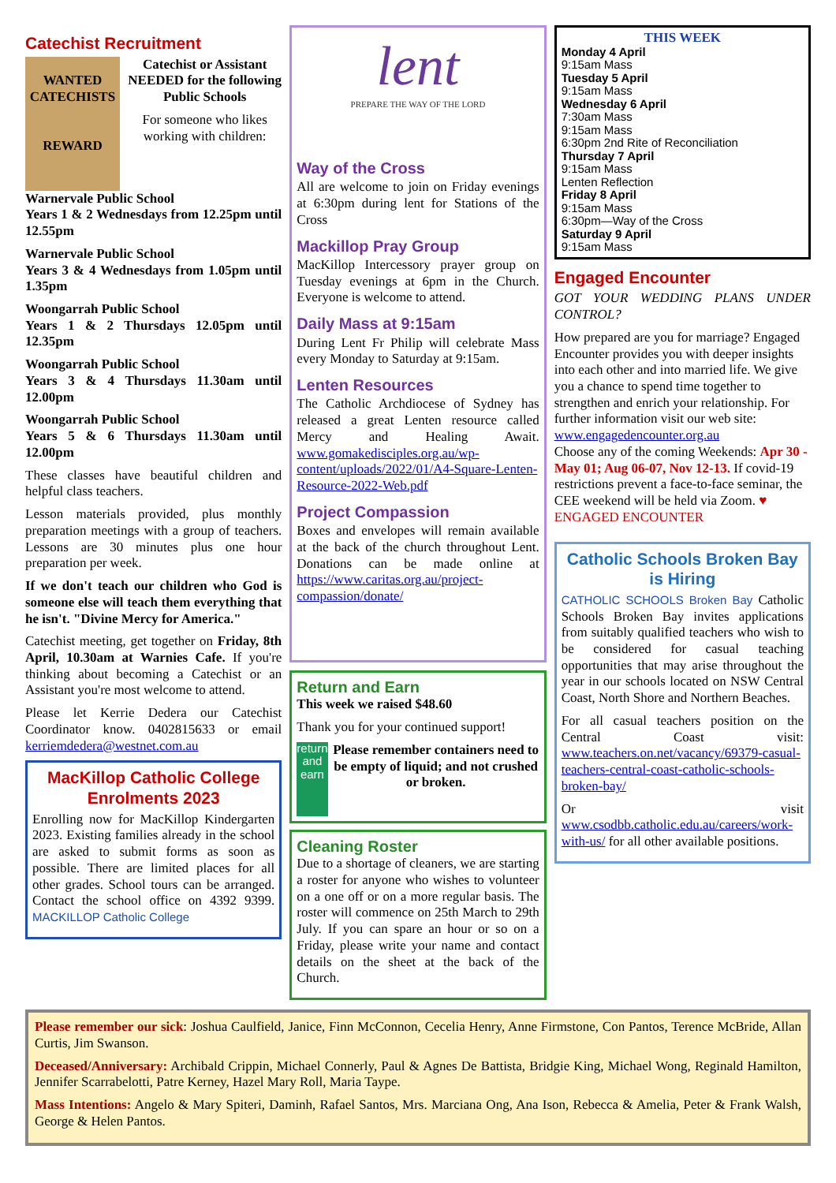Catechist Recruitment
WANTED
CATECHISTS
REWARD
Catechist or Assistant NEEDED for the following Public Schools
For someone who likes working with children:
Warnervale Public School
Years 1 & 2 Wednesdays from 12.25pm until 12.55pm
Warnervale Public School
Years 3 & 4 Wednesdays from 1.05pm until 1.35pm
Woongarrah Public School
Years 1 & 2 Thursdays 12.05pm until 12.35pm
Woongarrah Public School
Years 3 & 4 Thursdays 11.30am until 12.00pm
Woongarrah Public School
Years 5 & 6 Thursdays 11.30am until 12.00pm
These classes have beautiful children and helpful class teachers.
Lesson materials provided, plus monthly preparation meetings with a group of teachers. Lessons are 30 minutes plus one hour preparation per week.
If we don't teach our children who God is someone else will teach them everything that he isn't. "Divine Mercy for America."
Catechist meeting, get together on Friday, 8th April, 10.30am at Warnies Cafe. If you're thinking about becoming a Catechist or an Assistant you're most welcome to attend.
Please let Kerrie Dedera our Catechist Coordinator know. 0402815633 or email kerriemdedera@westnet.com.au
MacKillop Catholic College Enrolments 2023
Enrolling now for MacKillop Kindergarten 2023. Existing families already in the school are asked to submit forms as soon as possible. There are limited places for all other grades. School tours can be arranged. Contact the school office on 4392 9399. MACKILLOP Catholic College
lent
PREPARE THE WAY OF THE LORD
Way of the Cross
All are welcome to join on Friday evenings at 6:30pm during lent for Stations of the Cross
Mackillop Pray Group
MacKillop Intercessory prayer group on Tuesday evenings at 6pm in the Church. Everyone is welcome to attend.
Daily Mass at 9:15am
During Lent Fr Philip will celebrate Mass every Monday to Saturday at 9:15am.
Lenten Resources
The Catholic Archdiocese of Sydney has released a great Lenten resource called Mercy and Healing Await. www.gomakedisciples.org.au/wp-content/uploads/2022/01/A4-Square-Lenten-Resource-2022-Web.pdf
Project Compassion
Boxes and envelopes will remain available at the back of the church throughout Lent. Donations can be made online at https://www.caritas.org.au/project-compassion/donate/
Return and Earn
This week we raised $48.60
Thank you for your continued support!
return and earn
Please remember containers need to be empty of liquid; and not crushed or broken.
Cleaning Roster
Due to a shortage of cleaners, we are starting a roster for anyone who wishes to volunteer on a one off or on a more regular basis. The roster will commence on 25th March to 29th July. If you can spare an hour or so on a Friday, please write your name and contact details on the sheet at the back of the Church.
THIS WEEK
Monday 4 April
9:15am Mass
Tuesday 5 April
9:15am Mass
Wednesday 6 April
7:30am Mass
9:15am Mass
6:30pm 2nd Rite of Reconciliation
Thursday 7 April
9:15am Mass
Lenten Reflection
Friday 8 April
9:15am Mass
6:30pm—Way of the Cross
Saturday 9 April
9:15am Mass
Engaged Encounter
GOT YOUR WEDDING PLANS UNDER CONTROL?
How prepared are you for marriage? Engaged Encounter provides you with deeper insights into each other and into married life. We give you a chance to spend time together to strengthen and enrich your relationship. For further information visit our web site:
www.engagedencounter.org.au
Choose any of the coming Weekends: Apr 30 - May 01; Aug 06-07, Nov 12-13. If covid-19 restrictions prevent a face-to-face seminar, the CEE weekend will be held via Zoom. ♥ ENGAGED ENCOUNTER
Catholic Schools Broken Bay is Hiring
CATHOLIC SCHOOLS Broken Bay Catholic Schools Broken Bay invites applications from suitably qualified teachers who wish to be considered for casual teaching opportunities that may arise throughout the year in our schools located on NSW Central Coast, North Shore and Northern Beaches.
For all casual teachers position on the Central Coast visit: www.teachers.on.net/vacancy/69379-casual-teachers-central-coast-catholic-schools-broken-bay/
Or visit www.csodbb.catholic.edu.au/careers/work-with-us/ for all other available positions.
Please remember our sick: Joshua Caulfield, Janice, Finn McConnon, Cecelia Henry, Anne Firmstone, Con Pantos, Terence McBride, Allan Curtis, Jim Swanson.
Deceased/Anniversary: Archibald Crippin, Michael Connerly, Paul & Agnes De Battista, Bridgie King, Michael Wong, Reginald Hamilton, Jennifer Scarrabelotti, Patre Kerney, Hazel Mary Roll, Maria Taype.
Mass Intentions: Angelo & Mary Spiteri, Daminh, Rafael Santos, Mrs. Marciana Ong, Ana Ison, Rebecca & Amelia, Peter & Frank Walsh, George & Helen Pantos.